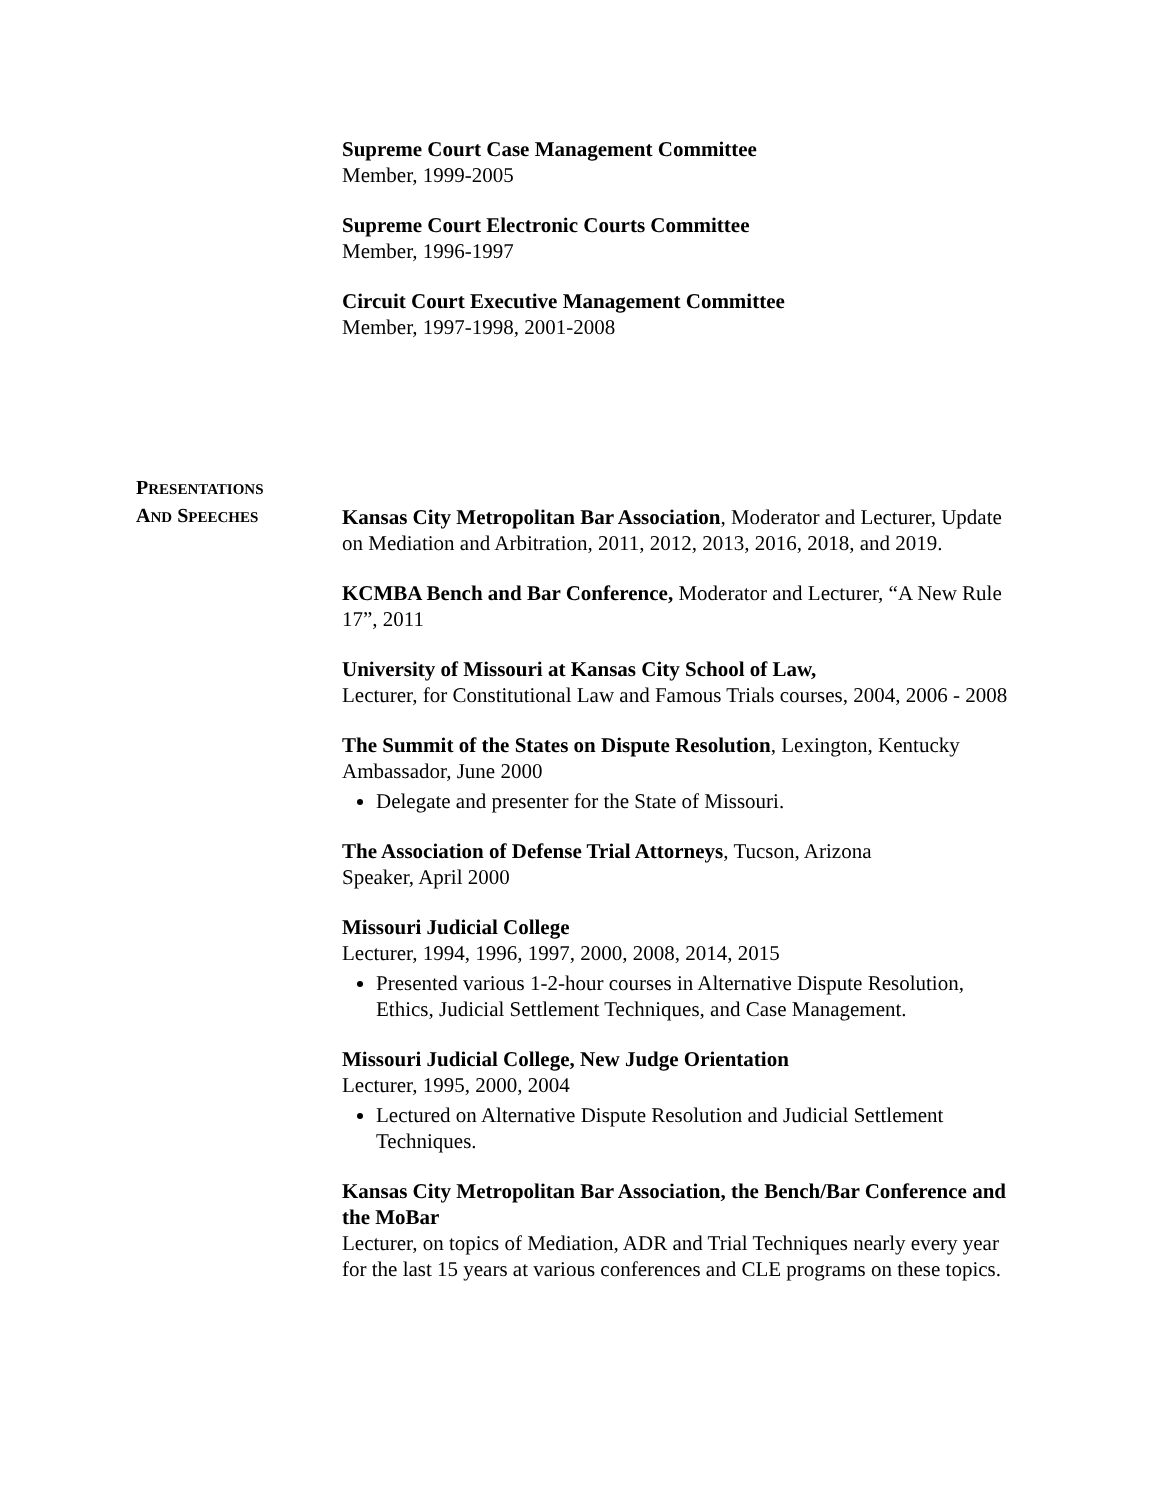Supreme Court Case Management Committee
Member, 1999-2005
Supreme Court Electronic Courts Committee
Member, 1996-1997
Circuit Court Executive Management Committee
Member, 1997-1998, 2001-2008
PRESENTATIONS
AND SPEECHES
Kansas City Metropolitan Bar Association, Moderator and Lecturer, Update on Mediation and Arbitration, 2011, 2012, 2013, 2016, 2018, and 2019.
KCMBA Bench and Bar Conference, Moderator and Lecturer, “A New Rule 17”, 2011
University of Missouri at Kansas City School of Law,
Lecturer, for Constitutional Law and Famous Trials courses, 2004, 2006 - 2008
The Summit of the States on Dispute Resolution, Lexington, Kentucky
Ambassador, June 2000
Delegate and presenter for the State of Missouri.
The Association of Defense Trial Attorneys, Tucson, Arizona
Speaker, April 2000
Missouri Judicial College
Lecturer, 1994, 1996, 1997, 2000, 2008, 2014, 2015
Presented various 1-2-hour courses in Alternative Dispute Resolution, Ethics, Judicial Settlement Techniques, and Case Management.
Missouri Judicial College, New Judge Orientation
Lecturer, 1995, 2000, 2004
Lectured on Alternative Dispute Resolution and Judicial Settlement Techniques.
Kansas City Metropolitan Bar Association, the Bench/Bar Conference and the MoBar
Lecturer, on topics of Mediation, ADR and Trial Techniques nearly every year for the last 15 years at various conferences and CLE programs on these topics.